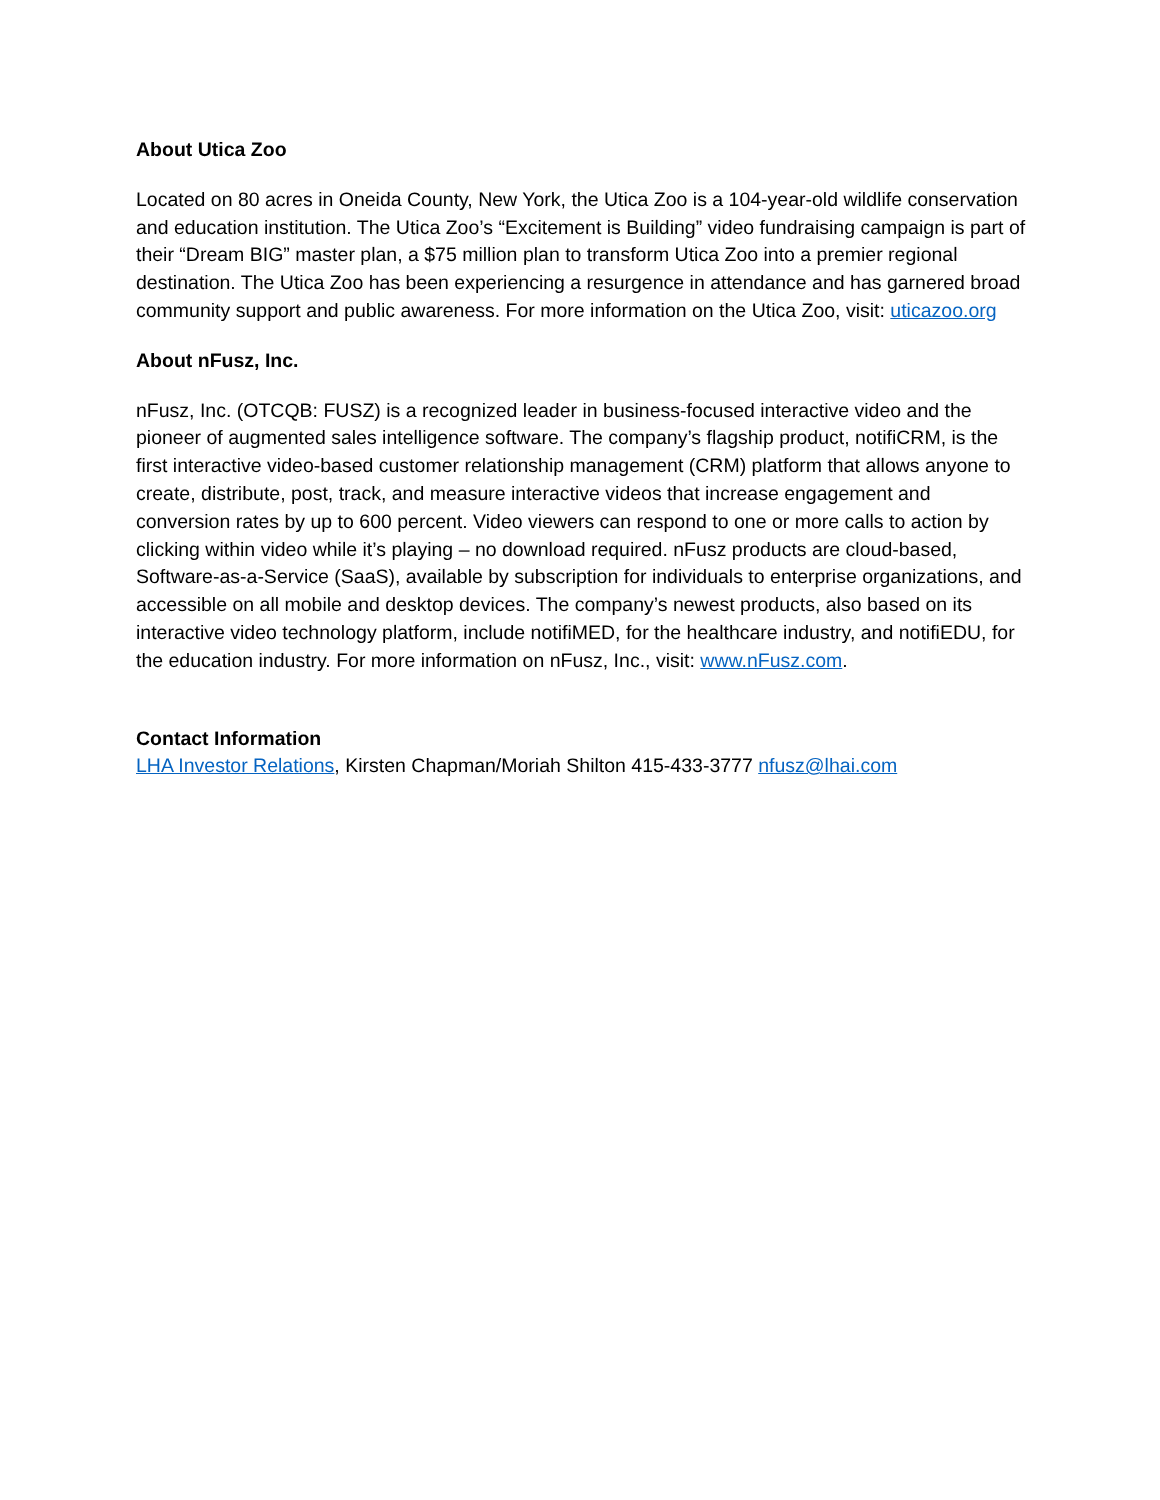About Utica Zoo
Located on 80 acres in Oneida County, New York, the Utica Zoo is a 104-year-old wildlife conservation and education institution. The Utica Zoo’s “Excitement is Building” video fundraising campaign is part of their “Dream BIG” master plan, a $75 million plan to transform Utica Zoo into a premier regional destination. The Utica Zoo has been experiencing a resurgence in attendance and has garnered broad community support and public awareness. For more information on the Utica Zoo, visit: uticazoo.org
About nFusz, Inc.
nFusz, Inc. (OTCQB: FUSZ) is a recognized leader in business-focused interactive video and the pioneer of augmented sales intelligence software. The company’s flagship product, notifiCRM, is the first interactive video-based customer relationship management (CRM) platform that allows anyone to create, distribute, post, track, and measure interactive videos that increase engagement and conversion rates by up to 600 percent. Video viewers can respond to one or more calls to action by clicking within video while it’s playing – no download required. nFusz products are cloud-based, Software-as-a-Service (SaaS), available by subscription for individuals to enterprise organizations, and accessible on all mobile and desktop devices. The company’s newest products, also based on its interactive video technology platform, include notifiMED, for the healthcare industry, and notifiEDU, for the education industry. For more information on nFusz, Inc., visit: www.nFusz.com.
Contact Information
LHA Investor Relations, Kirsten Chapman/Moriah Shilton 415-433-3777 nfusz@lhai.com